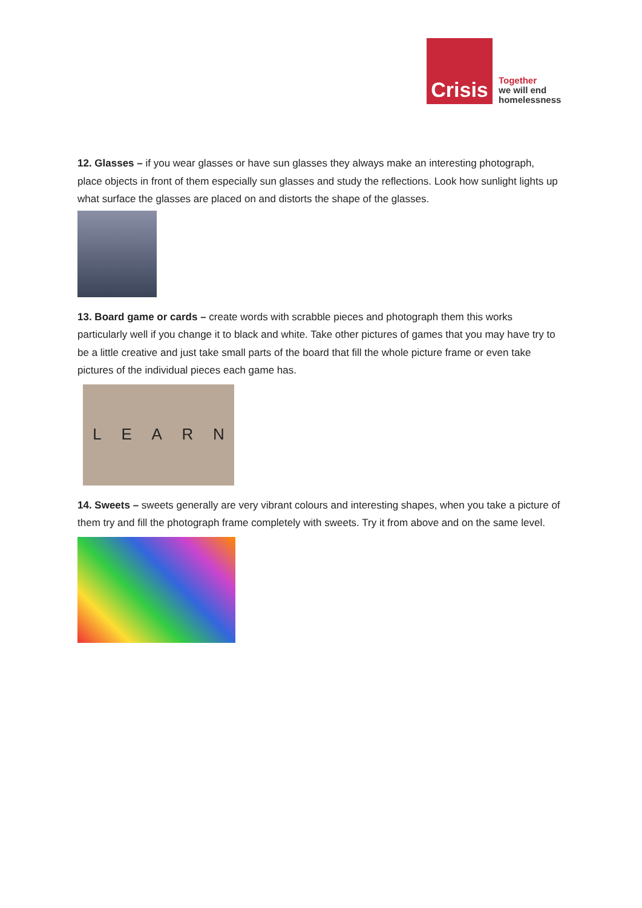Crisis
Together
we will end
homelessness
12. Glasses – if you wear glasses or have sun glasses they always make an interesting photograph, place objects in front of them especially sun glasses and study the reflections. Look how sunlight lights up what surface the glasses are placed on and distorts the shape of the glasses.
13. Board game or cards – create words with scrabble pieces and photograph them this works particularly well if you change it to black and white. Take other pictures of games that you may have try to be a little creative and just take small parts of the board that fill the whole picture frame or even take pictures of the individual pieces each game has.
L E A R N
14. Sweets – sweets generally are very vibrant colours and interesting shapes, when you take a picture of them try and fill the photograph frame completely with sweets. Try it from above and on the same level.